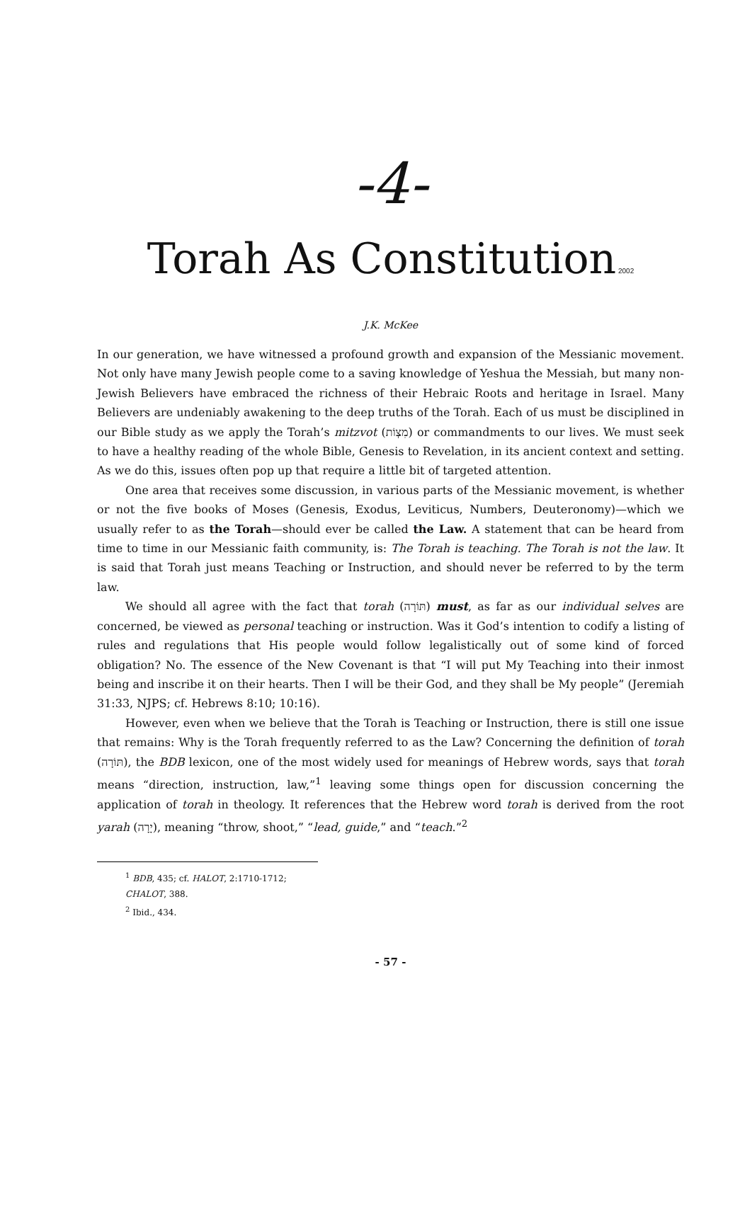-4-
Torah As Constitution 2002
J.K. McKee
In our generation, we have witnessed a profound growth and expansion of the Messianic movement. Not only have many Jewish people come to a saving knowledge of Yeshua the Messiah, but many non-Jewish Believers have embraced the richness of their Hebraic Roots and heritage in Israel. Many Believers are undeniably awakening to the deep truths of the Torah. Each of us must be disciplined in our Bible study as we apply the Torah’s mitzvot (מִצְוֹת) or commandments to our lives. We must seek to have a healthy reading of the whole Bible, Genesis to Revelation, in its ancient context and setting. As we do this, issues often pop up that require a little bit of targeted attention.
One area that receives some discussion, in various parts of the Messianic movement, is whether or not the five books of Moses (Genesis, Exodus, Leviticus, Numbers, Deuteronomy)—which we usually refer to as the Torah—should ever be called the Law. A statement that can be heard from time to time in our Messianic faith community, is: The Torah is teaching. The Torah is not the law. It is said that Torah just means Teaching or Instruction, and should never be referred to by the term law.
We should all agree with the fact that torah (תּוֹרָה) must, as far as our individual selves are concerned, be viewed as personal teaching or instruction. Was it God’s intention to codify a listing of rules and regulations that His people would follow legalistically out of some kind of forced obligation? No. The essence of the New Covenant is that “I will put My Teaching into their inmost being and inscribe it on their hearts. Then I will be their God, and they shall be My people” (Jeremiah 31:33, NJPS; cf. Hebrews 8:10; 10:16).
However, even when we believe that the Torah is Teaching or Instruction, there is still one issue that remains: Why is the Torah frequently referred to as the Law? Concerning the definition of torah (תּוֹרָה), the BDB lexicon, one of the most widely used for meanings of Hebrew words, says that torah means “direction, instruction, law,”<sup>1</sup> leaving some things open for discussion concerning the application of torah in theology. It references that the Hebrew word torah is derived from the root yarah (יָרָה), meaning “throw, shoot,” “lead, guide,” and “teach.”<sup>2</sup>
<sup>1</sup> BDB, 435; cf. HALOT, 2:1710-1712; CHALOT, 388.
<sup>2</sup> Ibid., 434.
- 57 -